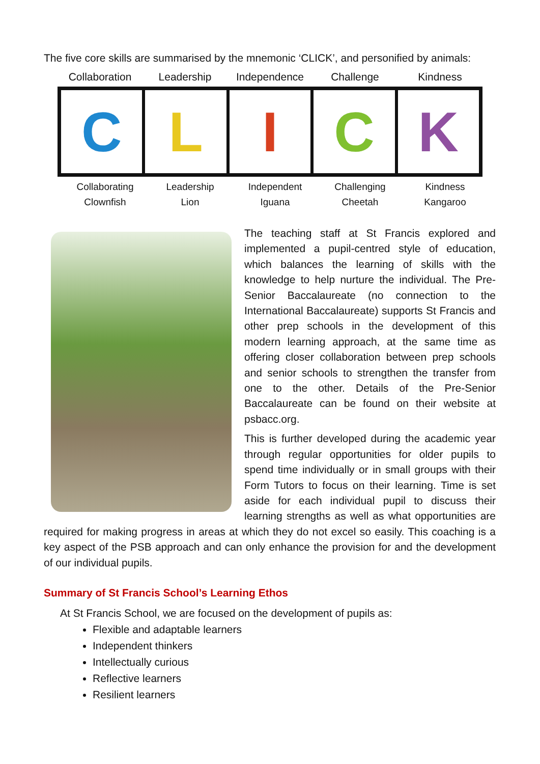The five core skills are summarised by the mnemonic ‘CLICK’, and personified by animals:
Collaboration Leadership Independence Challenge Kindness
C L I C K
Collaborating
Clownfish
Leadership
Lion
Independent
Iguana
Challenging
Cheetah
Kindness
Kangaroo
The teaching staff at St Francis explored and implemented a pupil-centred style of education, which balances the learning of skills with the knowledge to help nurture the individual. The Pre-Senior Baccalaureate (no connection to the International Baccalaureate) supports St Francis and other prep schools in the development of this modern learning approach, at the same time as offering closer collaboration between prep schools and senior schools to strengthen the transfer from one to the other. Details of the Pre-Senior Baccalaureate can be found on their website at psbacc.org.
This is further developed during the academic year through regular opportunities for older pupils to spend time individually or in small groups with their Form Tutors to focus on their learning. Time is set aside for each individual pupil to discuss their learning strengths as well as what opportunities are required for making progress in areas at which they do not excel so easily. This coaching is a key aspect of the PSB approach and can only enhance the provision for and the development of our individual pupils.
Summary of St Francis School’s Learning Ethos
At St Francis School, we are focused on the development of pupils as:
Flexible and adaptable learners
Independent thinkers
Intellectually curious
Reflective learners
Resilient learners